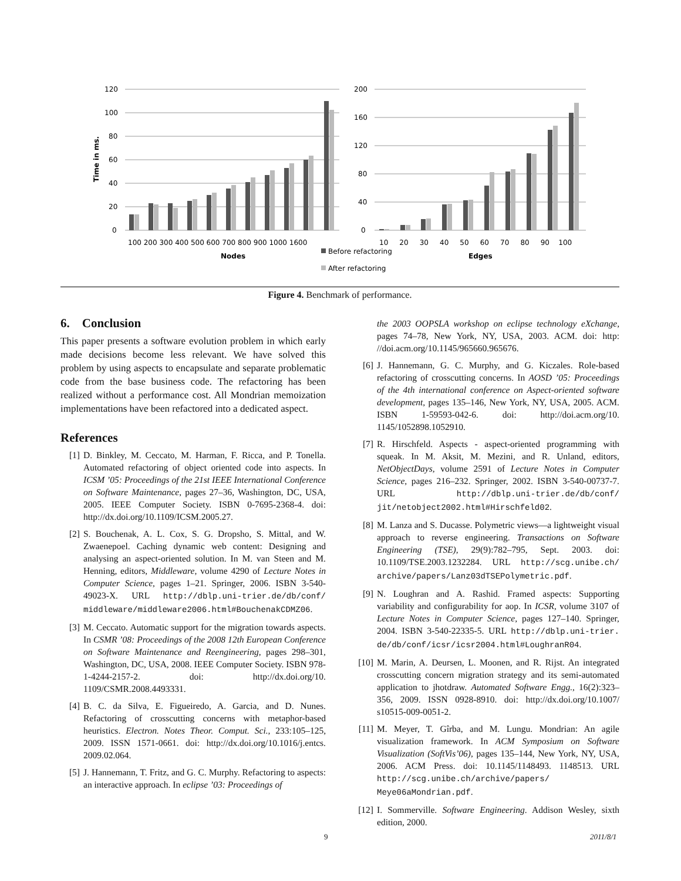120
100
80
60
40
20
0
200
160
120
80
40
0
100 200 300 400 500 600 700 800 900 1000 1600
10 20 30 40 50 60 70 80 90 100
Nodes
Edges
Time in ms.
Before refactoring
After refactoring
Figure 4. Benchmark of performance.
6. Conclusion
This paper presents a software evolution problem in which early made decisions become less relevant. We have solved this problem by using aspects to encapsulate and separate problematic code from the base business code. The refactoring has been realized without a performance cost. All Mondrian memoization implementations have been refactored into a dedicated aspect.
References
[1] D. Binkley, M. Ceccato, M. Harman, F. Ricca, and P. Tonella. Automated refactoring of object oriented code into aspects. In ICSM ’05: Proceedings of the 21st IEEE International Conference on Software Maintenance, pages 27–36, Washington, DC, USA, 2005. IEEE Computer Society. ISBN 0-7695-2368-4. doi: http://dx.doi.org/10.1109/ICSM.2005.27.
[2] S. Bouchenak, A. L. Cox, S. G. Dropsho, S. Mittal, and W. Zwaenepoel. Caching dynamic web content: Designing and analysing an aspect-oriented solution. In M. van Steen and M. Henning, editors, Middleware, volume 4290 of Lecture Notes in Computer Science, pages 1–21. Springer, 2006. ISBN 3-540-49023-X. URL http://dblp.uni-trier.de/db/conf/ middleware/middleware2006.html#BouchenakCDMZ06.
[3] M. Ceccato. Automatic support for the migration towards aspects. In CSMR ’08: Proceedings of the 2008 12th European Conference on Software Maintenance and Reengineering, pages 298–301, Washington, DC, USA, 2008. IEEE Computer Society. ISBN 978-1-4244-2157-2. doi: http://dx.doi.org/10. 1109/CSMR.2008.4493331.
[4] B. C. da Silva, E. Figueiredo, A. Garcia, and D. Nunes. Refactoring of crosscutting concerns with metaphor-based heuristics. Electron. Notes Theor. Comput. Sci., 233:105–125, 2009. ISSN 1571-0661. doi: http://dx.doi.org/10.1016/j.entcs. 2009.02.064.
[5] J. Hannemann, T. Fritz, and G. C. Murphy. Refactoring to aspects: an interactive approach. In eclipse ’03: Proceedings of
the 2003 OOPSLA workshop on eclipse technology eXchange, pages 74–78, New York, NY, USA, 2003. ACM. doi: http: //doi.acm.org/10.1145/965660.965676.
[6] J. Hannemann, G. C. Murphy, and G. Kiczales. Role-based refactoring of crosscutting concerns. In AOSD ’05: Proceedings of the 4th international conference on Aspect-oriented software development, pages 135–146, New York, NY, USA, 2005. ACM. ISBN 1-59593-042-6. doi: http://doi.acm.org/10. 1145/1052898.1052910.
[7] R. Hirschfeld. Aspects - aspect-oriented programming with squeak. In M. Aksit, M. Mezini, and R. Unland, editors, NetObjectDays, volume 2591 of Lecture Notes in Computer Science, pages 216–232. Springer, 2002. ISBN 3-540-00737-7. URL http://dblp.uni-trier.de/db/conf/ jit/netobject2002.html#Hirschfeld02.
[8] M. Lanza and S. Ducasse. Polymetric views—a lightweight visual approach to reverse engineering. Transactions on Software Engineering (TSE), 29(9):782–795, Sept. 2003. doi: 10.1109/TSE.2003.1232284. URL http://scg.unibe.ch/ archive/papers/Lanz03dTSEPolymetric.pdf.
[9] N. Loughran and A. Rashid. Framed aspects: Supporting variability and configurability for aop. In ICSR, volume 3107 of Lecture Notes in Computer Science, pages 127–140. Springer, 2004. ISBN 3-540-22335-5. URL http://dblp.uni-trier. de/db/conf/icsr/icsr2004.html#LoughranR04.
[10] M. Marin, A. Deursen, L. Moonen, and R. Rijst. An integrated crosscutting concern migration strategy and its semi-automated application to jhotdraw. Automated Software Engg., 16(2):323–356, 2009. ISSN 0928-8910. doi: http://dx.doi.org/10.1007/ s10515-009-0051-2.
[11] M. Meyer, T. Gîrba, and M. Lungu. Mondrian: An agile visualization framework. In ACM Symposium on Software Visualization (SoftVis’06), pages 135–144, New York, NY, USA, 2006. ACM Press. doi: 10.1145/1148493. 1148513. URL http://scg.unibe.ch/archive/papers/ Meye06aMondrian.pdf.
[12] I. Sommerville. Software Engineering. Addison Wesley, sixth edition, 2000.
9 2011/8/1